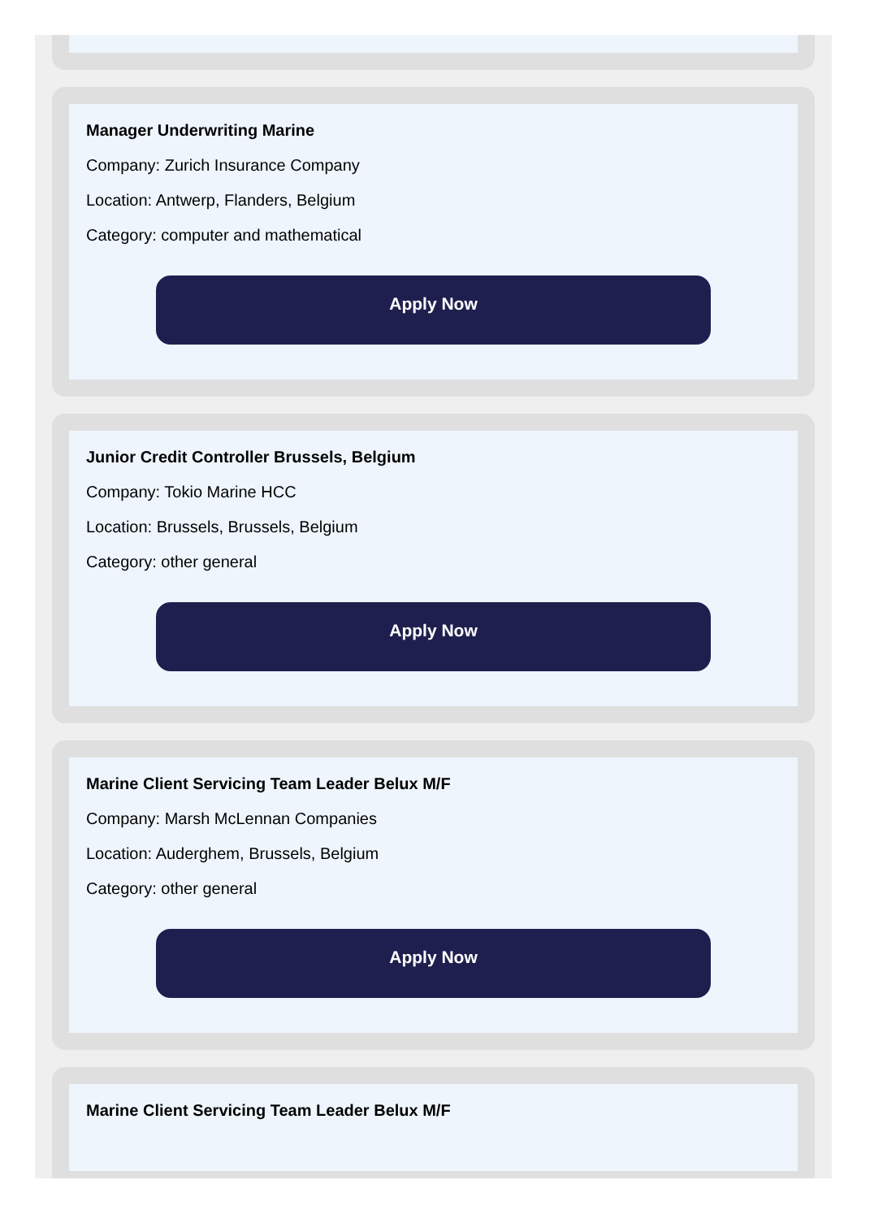Manager Underwriting Marine
Company: Zurich Insurance Company
Location: Antwerp, Flanders, Belgium
Category: computer and mathematical
Apply Now
Junior Credit Controller Brussels, Belgium
Company: Tokio Marine HCC
Location: Brussels, Brussels, Belgium
Category: other general
Apply Now
Marine Client Servicing Team Leader Belux M/F
Company: Marsh McLennan Companies
Location: Auderghem, Brussels, Belgium
Category: other general
Apply Now
Marine Client Servicing Team Leader Belux M/F